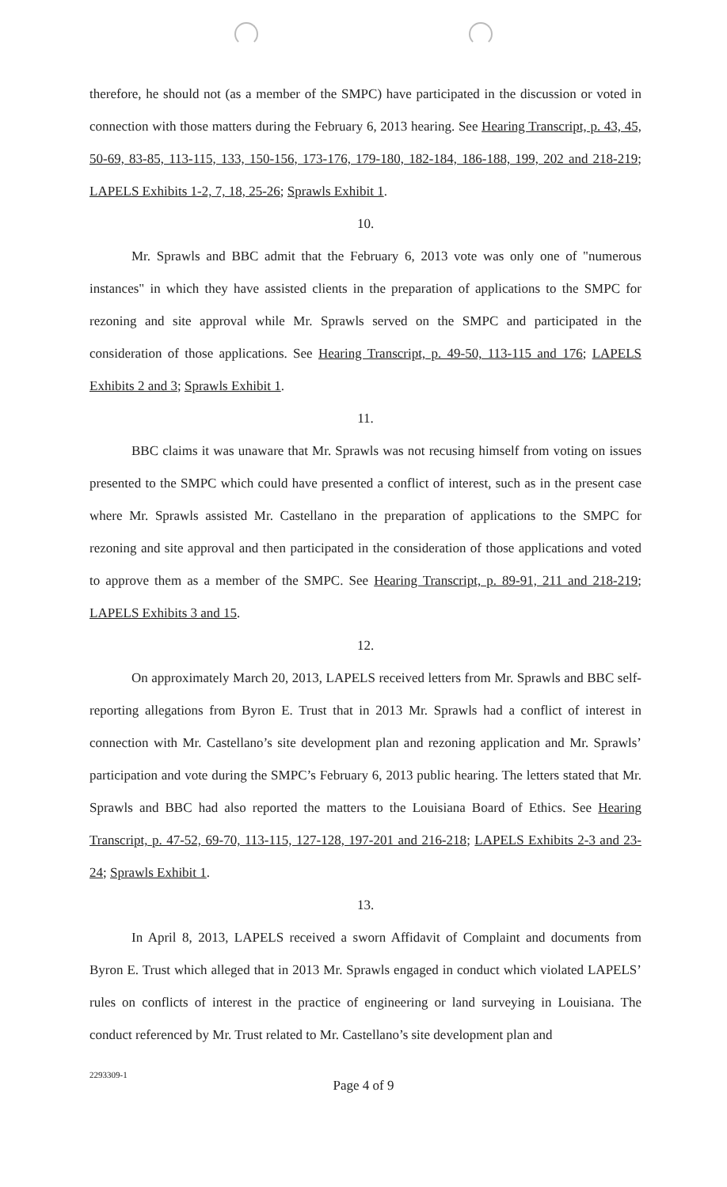therefore, he should not (as a member of the SMPC) have participated in the discussion or voted in connection with those matters during the February 6, 2013 hearing. See Hearing Transcript, p. 43, 45, 50-69, 83-85, 113-115, 133, 150-156, 173-176, 179-180, 182-184, 186-188, 199, 202 and 218-219; LAPELS Exhibits 1-2, 7, 18, 25-26; Sprawls Exhibit 1.
10.
Mr. Sprawls and BBC admit that the February 6, 2013 vote was only one of "numerous instances" in which they have assisted clients in the preparation of applications to the SMPC for rezoning and site approval while Mr. Sprawls served on the SMPC and participated in the consideration of those applications. See Hearing Transcript, p. 49-50, 113-115 and 176; LAPELS Exhibits 2 and 3; Sprawls Exhibit 1.
11.
BBC claims it was unaware that Mr. Sprawls was not recusing himself from voting on issues presented to the SMPC which could have presented a conflict of interest, such as in the present case where Mr. Sprawls assisted Mr. Castellano in the preparation of applications to the SMPC for rezoning and site approval and then participated in the consideration of those applications and voted to approve them as a member of the SMPC. See Hearing Transcript, p. 89-91, 211 and 218-219; LAPELS Exhibits 3 and 15.
12.
On approximately March 20, 2013, LAPELS received letters from Mr. Sprawls and BBC self-reporting allegations from Byron E. Trust that in 2013 Mr. Sprawls had a conflict of interest in connection with Mr. Castellano’s site development plan and rezoning application and Mr. Sprawls’ participation and vote during the SMPC’s February 6, 2013 public hearing. The letters stated that Mr. Sprawls and BBC had also reported the matters to the Louisiana Board of Ethics. See Hearing Transcript, p. 47-52, 69-70, 113-115, 127-128, 197-201 and 216-218; LAPELS Exhibits 2-3 and 23-24; Sprawls Exhibit 1.
13.
In April 8, 2013, LAPELS received a sworn Affidavit of Complaint and documents from Byron E. Trust which alleged that in 2013 Mr. Sprawls engaged in conduct which violated LAPELS’ rules on conflicts of interest in the practice of engineering or land surveying in Louisiana. The conduct referenced by Mr. Trust related to Mr. Castellano’s site development plan and
2293309-1
Page 4 of 9